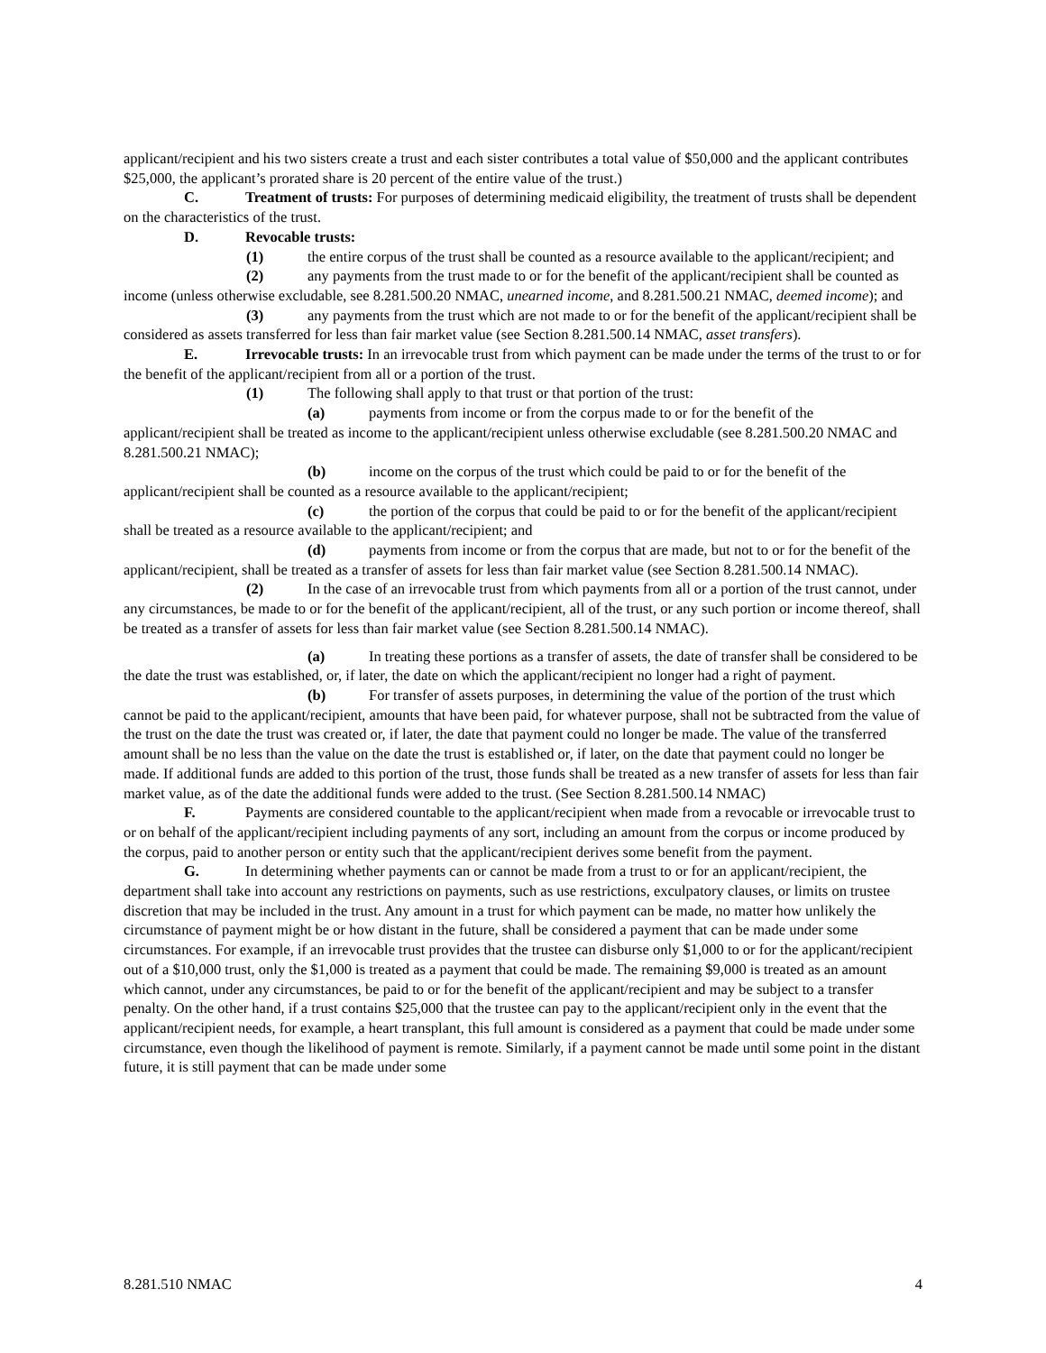applicant/recipient and his two sisters create a trust and each sister contributes a total value of $50,000 and the applicant contributes $25,000, the applicant’s prorated share is 20 percent of the entire value of the trust.)
C. Treatment of trusts: For purposes of determining medicaid eligibility, the treatment of trusts shall be dependent on the characteristics of the trust.
D. Revocable trusts:
(1) the entire corpus of the trust shall be counted as a resource available to the applicant/recipient; and
(2) any payments from the trust made to or for the benefit of the applicant/recipient shall be counted as income (unless otherwise excludable, see 8.281.500.20 NMAC, unearned income, and 8.281.500.21 NMAC, deemed income); and
(3) any payments from the trust which are not made to or for the benefit of the applicant/recipient shall be considered as assets transferred for less than fair market value (see Section 8.281.500.14 NMAC, asset transfers).
E. Irrevocable trusts: In an irrevocable trust from which payment can be made under the terms of the trust to or for the benefit of the applicant/recipient from all or a portion of the trust.
(1) The following shall apply to that trust or that portion of the trust:
(a) payments from income or from the corpus made to or for the benefit of the applicant/recipient shall be treated as income to the applicant/recipient unless otherwise excludable (see 8.281.500.20 NMAC and 8.281.500.21 NMAC);
(b) income on the corpus of the trust which could be paid to or for the benefit of the applicant/recipient shall be counted as a resource available to the applicant/recipient;
(c) the portion of the corpus that could be paid to or for the benefit of the applicant/recipient shall be treated as a resource available to the applicant/recipient; and
(d) payments from income or from the corpus that are made, but not to or for the benefit of the applicant/recipient, shall be treated as a transfer of assets for less than fair market value (see Section 8.281.500.14 NMAC).
(2) In the case of an irrevocable trust from which payments from all or a portion of the trust cannot, under any circumstances, be made to or for the benefit of the applicant/recipient, all of the trust, or any such portion or income thereof, shall be treated as a transfer of assets for less than fair market value (see Section 8.281.500.14 NMAC).
(a) In treating these portions as a transfer of assets, the date of transfer shall be considered to be the date the trust was established, or, if later, the date on which the applicant/recipient no longer had a right of payment.
(b) For transfer of assets purposes, in determining the value of the portion of the trust which cannot be paid to the applicant/recipient, amounts that have been paid, for whatever purpose, shall not be subtracted from the value of the trust on the date the trust was created or, if later, the date that payment could no longer be made. The value of the transferred amount shall be no less than the value on the date the trust is established or, if later, on the date that payment could no longer be made. If additional funds are added to this portion of the trust, those funds shall be treated as a new transfer of assets for less than fair market value, as of the date the additional funds were added to the trust. (See Section 8.281.500.14 NMAC)
F. Payments are considered countable to the applicant/recipient when made from a revocable or irrevocable trust to or on behalf of the applicant/recipient including payments of any sort, including an amount from the corpus or income produced by the corpus, paid to another person or entity such that the applicant/recipient derives some benefit from the payment.
G. In determining whether payments can or cannot be made from a trust to or for an applicant/recipient, the department shall take into account any restrictions on payments, such as use restrictions, exculpatory clauses, or limits on trustee discretion that may be included in the trust. Any amount in a trust for which payment can be made, no matter how unlikely the circumstance of payment might be or how distant in the future, shall be considered a payment that can be made under some circumstances. For example, if an irrevocable trust provides that the trustee can disburse only $1,000 to or for the applicant/recipient out of a $10,000 trust, only the $1,000 is treated as a payment that could be made. The remaining $9,000 is treated as an amount which cannot, under any circumstances, be paid to or for the benefit of the applicant/recipient and may be subject to a transfer penalty. On the other hand, if a trust contains $25,000 that the trustee can pay to the applicant/recipient only in the event that the applicant/recipient needs, for example, a heart transplant, this full amount is considered as a payment that could be made under some circumstance, even though the likelihood of payment is remote. Similarly, if a payment cannot be made until some point in the distant future, it is still payment that can be made under some
8.281.510 NMAC 4